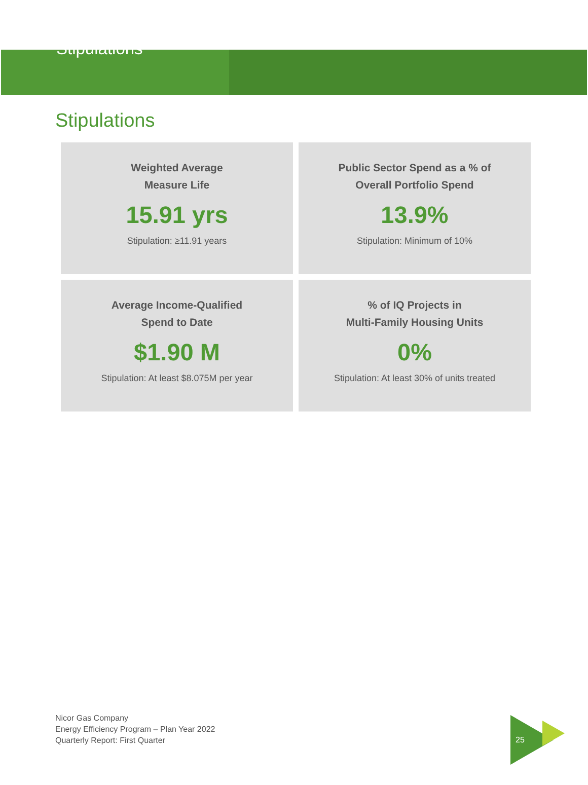Stipulations
Stipulations
Weighted Average
Measure Life
15.91 yrs
Stipulation: ≥11.91 years
Public Sector Spend as a % of
Overall Portfolio Spend
13.9%
Stipulation: Minimum of 10%
Average Income-Qualified
Spend to Date
$1.90 M
Stipulation: At least $8.075M per year
% of IQ Projects in
Multi-Family Housing Units
0%
Stipulation: At least 30% of units treated
Nicor Gas Company
Energy Efficiency Program – Plan Year 2022
Quarterly Report: First Quarter
25